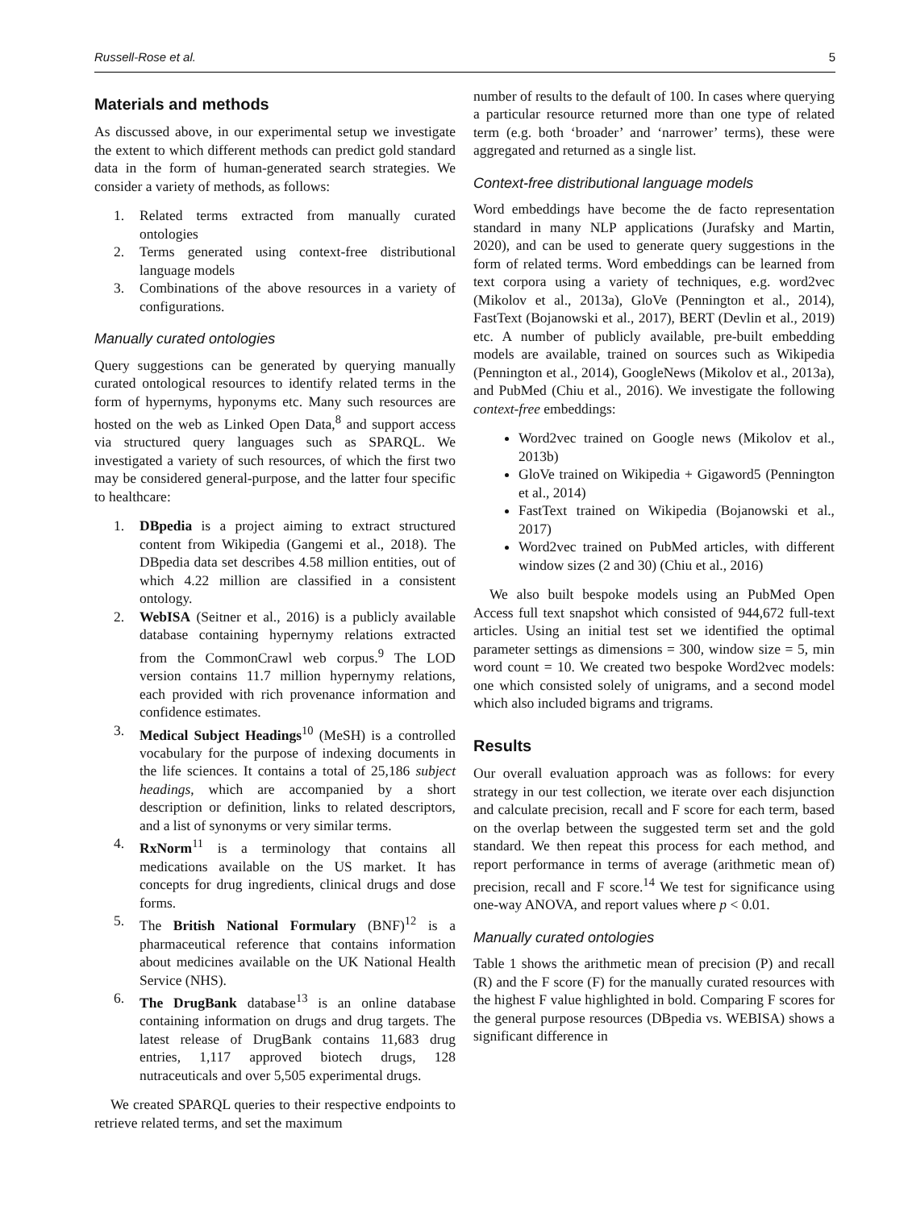Russell-Rose et al. 5
Materials and methods
As discussed above, in our experimental setup we investigate the extent to which different methods can predict gold standard data in the form of human-generated search strategies. We consider a variety of methods, as follows:
1. Related terms extracted from manually curated ontologies
2. Terms generated using context-free distributional language models
3. Combinations of the above resources in a variety of configurations.
Manually curated ontologies
Query suggestions can be generated by querying manually curated ontological resources to identify related terms in the form of hypernyms, hyponyms etc. Many such resources are hosted on the web as Linked Open Data,<sup>8</sup> and support access via structured query languages such as SPARQL. We investigated a variety of such resources, of which the first two may be considered general-purpose, and the latter four specific to healthcare:
1. DBpedia is a project aiming to extract structured content from Wikipedia (Gangemi et al., 2018). The DBpedia data set describes 4.58 million entities, out of which 4.22 million are classified in a consistent ontology.
2. WebISA (Seitner et al., 2016) is a publicly available database containing hypernymy relations extracted from the CommonCrawl web corpus.<sup>9</sup> The LOD version contains 11.7 million hypernymy relations, each provided with rich provenance information and confidence estimates.
3. Medical Subject Headings<sup>10</sup> (MeSH) is a controlled vocabulary for the purpose of indexing documents in the life sciences. It contains a total of 25,186 subject headings, which are accompanied by a short description or definition, links to related descriptors, and a list of synonyms or very similar terms.
4. RxNorm<sup>11</sup> is a terminology that contains all medications available on the US market. It has concepts for drug ingredients, clinical drugs and dose forms.
5. The British National Formulary (BNF)<sup>12</sup> is a pharmaceutical reference that contains information about medicines available on the UK National Health Service (NHS).
6. The DrugBank database<sup>13</sup> is an online database containing information on drugs and drug targets. The latest release of DrugBank contains 11,683 drug entries, 1,117 approved biotech drugs, 128 nutraceuticals and over 5,505 experimental drugs.
We created SPARQL queries to their respective endpoints to retrieve related terms, and set the maximum
number of results to the default of 100. In cases where querying a particular resource returned more than one type of related term (e.g. both ‘broader’ and ‘narrower’ terms), these were aggregated and returned as a single list.
Context-free distributional language models
Word embeddings have become the de facto representation standard in many NLP applications (Jurafsky and Martin, 2020), and can be used to generate query suggestions in the form of related terms. Word embeddings can be learned from text corpora using a variety of techniques, e.g. word2vec (Mikolov et al., 2013a), GloVe (Pennington et al., 2014), FastText (Bojanowski et al., 2017), BERT (Devlin et al., 2019) etc. A number of publicly available, pre-built embedding models are available, trained on sources such as Wikipedia (Pennington et al., 2014), GoogleNews (Mikolov et al., 2013a), and PubMed (Chiu et al., 2016). We investigate the following context-free embeddings:
Word2vec trained on Google news (Mikolov et al., 2013b)
GloVe trained on Wikipedia + Gigaword5 (Pennington et al., 2014)
FastText trained on Wikipedia (Bojanowski et al., 2017)
Word2vec trained on PubMed articles, with different window sizes (2 and 30) (Chiu et al., 2016)
We also built bespoke models using an PubMed Open Access full text snapshot which consisted of 944,672 full-text articles. Using an initial test set we identified the optimal parameter settings as dimensions = 300, window size = 5, min word count = 10. We created two bespoke Word2vec models: one which consisted solely of unigrams, and a second model which also included bigrams and trigrams.
Results
Our overall evaluation approach was as follows: for every strategy in our test collection, we iterate over each disjunction and calculate precision, recall and F score for each term, based on the overlap between the suggested term set and the gold standard. We then repeat this process for each method, and report performance in terms of average (arithmetic mean of) precision, recall and F score.<sup>14</sup> We test for significance using one-way ANOVA, and report values where p < 0.01.
Manually curated ontologies
Table 1 shows the arithmetic mean of precision (P) and recall (R) and the F score (F) for the manually curated resources with the highest F value highlighted in bold. Comparing F scores for the general purpose resources (DBpedia vs. WEBISA) shows a significant difference in